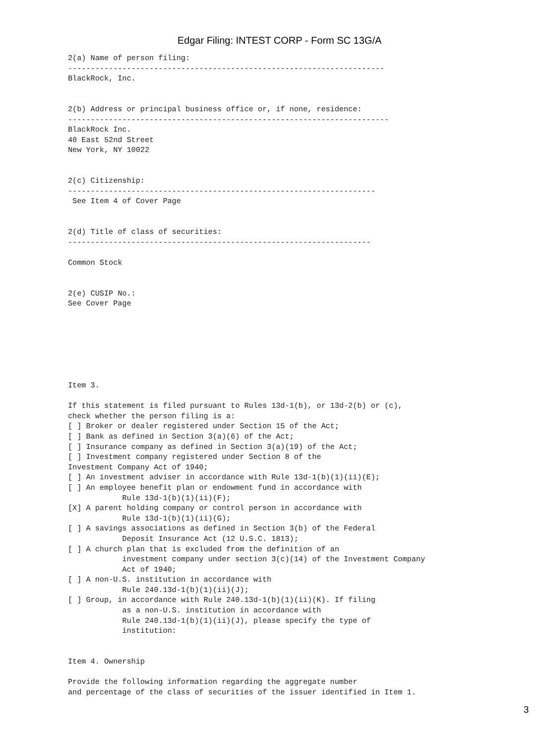Edgar Filing: INTEST CORP - Form SC 13G/A
2(a) Name of person filing:
----------------------------------------------------------------------
BlackRock, Inc.


2(b) Address or principal business office or, if none, residence:
-----------------------------------------------------------------------
BlackRock Inc.
40 East 52nd Street
New York, NY 10022


2(c) Citizenship:
--------------------------------------------------------------------
 See Item 4 of Cover Page


2(d) Title of class of securities:
-------------------------------------------------------------------

Common Stock


2(e) CUSIP No.:
See Cover Page







Item 3.

If this statement is filed pursuant to Rules 13d-1(b), or 13d-2(b) or (c),
check whether the person filing is a:
[ ] Broker or dealer registered under Section 15 of the Act;
[ ] Bank as defined in Section 3(a)(6) of the Act;
[ ] Insurance company as defined in Section 3(a)(19) of the Act;
[ ] Investment company registered under Section 8 of the
Investment Company Act of 1940;
[ ] An investment adviser in accordance with Rule 13d-1(b)(1)(ii)(E);
[ ] An employee benefit plan or endowment fund in accordance with
            Rule 13d-1(b)(1)(ii)(F);
[X] A parent holding company or control person in accordance with
            Rule 13d-1(b)(1)(ii)(G);
[ ] A savings associations as defined in Section 3(b) of the Federal
            Deposit Insurance Act (12 U.S.C. 1813);
[ ] A church plan that is excluded from the definition of an
            investment company under section 3(c)(14) of the Investment Company
            Act of 1940;
[ ] A non-U.S. institution in accordance with
            Rule 240.13d-1(b)(1)(ii)(J);
[ ] Group, in accordance with Rule 240.13d-1(b)(1)(ii)(K). If filing
            as a non-U.S. institution in accordance with
            Rule 240.13d-1(b)(1)(ii)(J), please specify the type of
            institution:


Item 4. Ownership

Provide the following information regarding the aggregate number
and percentage of the class of securities of the issuer identified in Item 1.
3